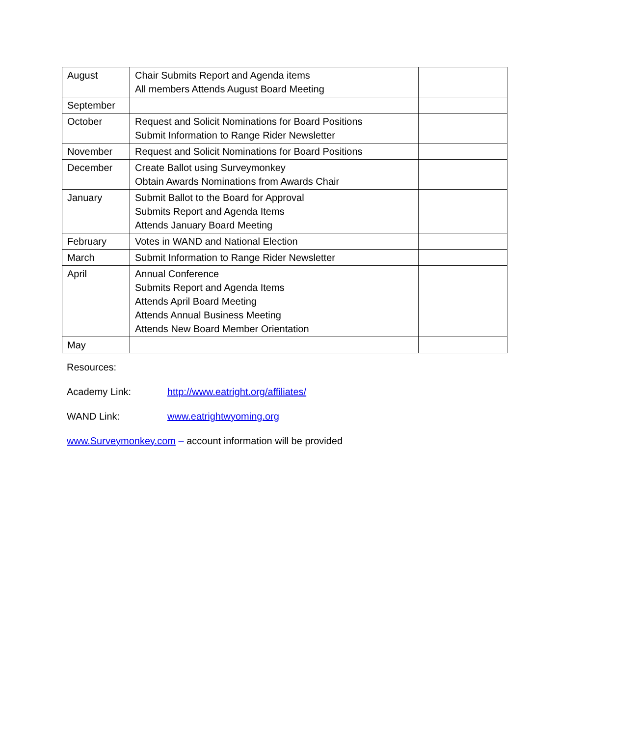| August | Chair Submits Report and Agenda items All members Attends August Board Meeting | |
| September | | |
| October | Request and Solicit Nominations for Board Positions Submit Information to Range Rider Newsletter | |
| November | Request and Solicit Nominations for Board Positions | |
| December | Create Ballot using Surveymonkey Obtain Awards Nominations from Awards Chair | |
| January | Submit Ballot to the Board for Approval Submits Report and Agenda Items Attends January Board Meeting | |
| February | Votes in WAND and National Election | |
| March | Submit Information to Range Rider Newsletter | |
| April | Annual Conference Submits Report and Agenda Items Attends April Board Meeting Attends Annual Business Meeting Attends New Board Member Orientation | |
| May | | |
Resources:
Academy Link: http://www.eatright.org/affiliates/
WAND Link: www.eatrightwyoming.org
www.Surveymonkey.com – account information will be provided